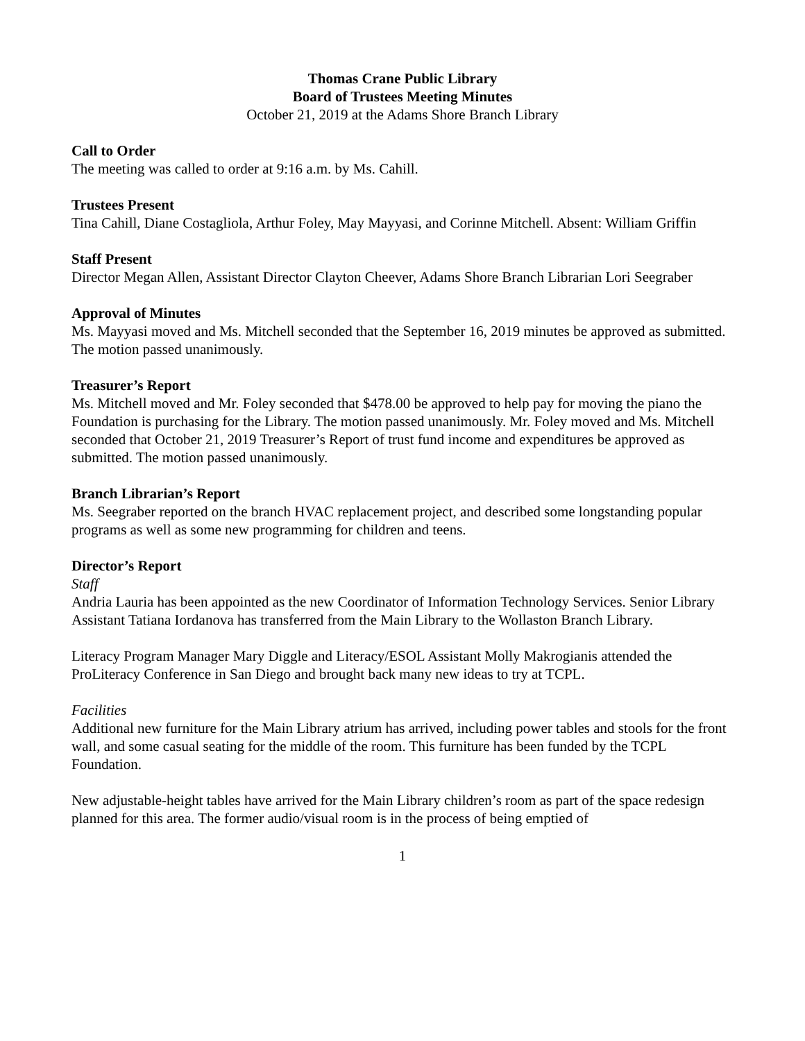Thomas Crane Public Library
Board of Trustees Meeting Minutes
October 21, 2019 at the Adams Shore Branch Library
Call to Order
The meeting was called to order at 9:16 a.m. by Ms. Cahill.
Trustees Present
Tina Cahill, Diane Costagliola, Arthur Foley, May Mayyasi, and Corinne Mitchell. Absent: William Griffin
Staff Present
Director Megan Allen, Assistant Director Clayton Cheever, Adams Shore Branch Librarian Lori Seegraber
Approval of Minutes
Ms. Mayyasi moved and Ms. Mitchell seconded that the September 16, 2019 minutes be approved as submitted. The motion passed unanimously.
Treasurer’s Report
Ms. Mitchell moved and Mr. Foley seconded that $478.00 be approved to help pay for moving the piano the Foundation is purchasing for the Library. The motion passed unanimously. Mr. Foley moved and Ms. Mitchell seconded that October 21, 2019 Treasurer’s Report of trust fund income and expenditures be approved as submitted. The motion passed unanimously.
Branch Librarian’s Report
Ms. Seegraber reported on the branch HVAC replacement project, and described some longstanding popular programs as well as some new programming for children and teens.
Director’s Report
Staff
Andria Lauria has been appointed as the new Coordinator of Information Technology Services. Senior Library Assistant Tatiana Iordanova has transferred from the Main Library to the Wollaston Branch Library.
Literacy Program Manager Mary Diggle and Literacy/ESOL Assistant Molly Makrogianis attended the ProLiteracy Conference in San Diego and brought back many new ideas to try at TCPL.
Facilities
Additional new furniture for the Main Library atrium has arrived, including power tables and stools for the front wall, and some casual seating for the middle of the room. This furniture has been funded by the TCPL Foundation.
New adjustable-height tables have arrived for the Main Library children’s room as part of the space redesign planned for this area. The former audio/visual room is in the process of being emptied of
1